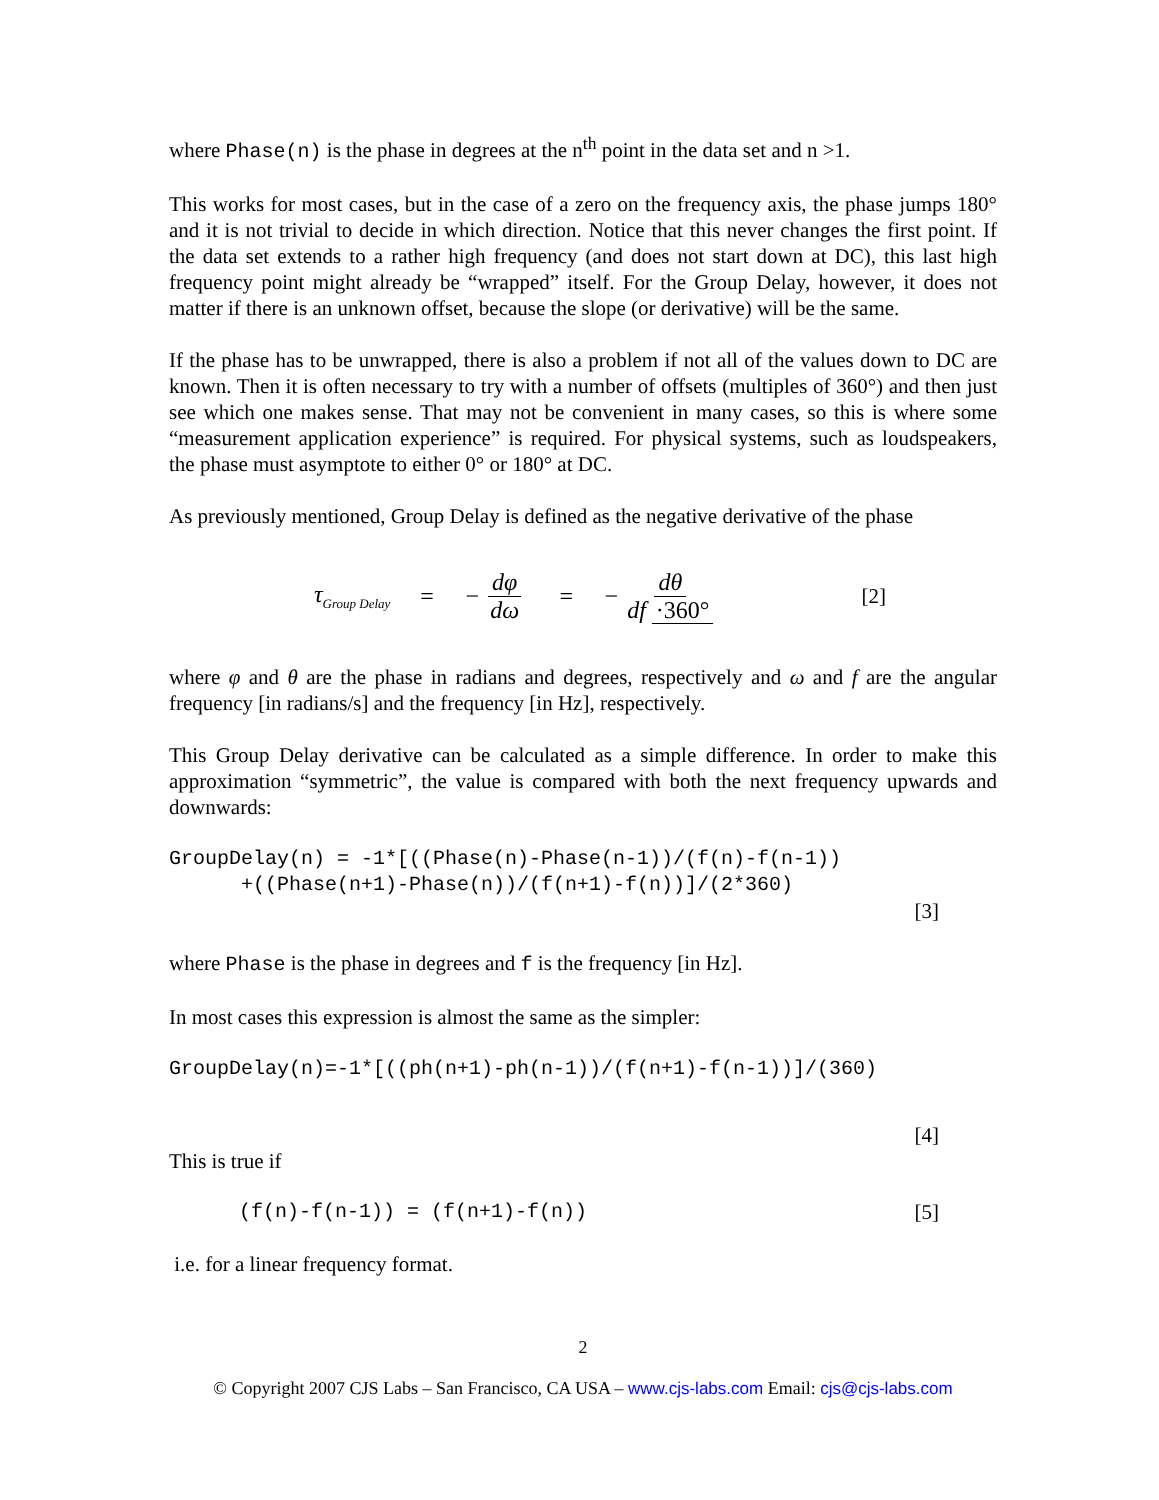where Phase(n) is the phase in degrees at the n<sup>th</sup> point in the data set and n >1.
This works for most cases, but in the case of a zero on the frequency axis, the phase jumps 180° and it is not trivial to decide in which direction. Notice that this never changes the first point. If the data set extends to a rather high frequency (and does not start down at DC), this last high frequency point might already be “wrapped” itself. For the Group Delay, however, it does not matter if there is an unknown offset, because the slope (or derivative) will be the same.
If the phase has to be unwrapped, there is also a problem if not all of the values down to DC are known. Then it is often necessary to try with a number of offsets (multiples of 360°) and then just see which one makes sense. That may not be convenient in many cases, so this is where some “measurement application experience” is required. For physical systems, such as loudspeakers, the phase must asymptote to either 0° or 180° at DC.
As previously mentioned, Group Delay is defined as the negative derivative of the phase
τ<sub>Group Delay</sub> = − dφ dω = − dθ df ·360° [2]
where φ and θ are the phase in radians and degrees, respectively and ω and f are the angular frequency [in radians/s] and the frequency [in Hz], respectively.
This Group Delay derivative can be calculated as a simple difference. In order to make this approximation “symmetric”, the value is compared with both the next frequency upwards and downwards:
GroupDelay(n) = -1*[((Phase(n)-Phase(n-1))/(f(n)-f(n-1)) +((Phase(n+1)-Phase(n))/(f(n+1)-f(n))]/(2*360)
[3]
where Phase is the phase in degrees and f is the frequency [in Hz].
In most cases this expression is almost the same as the simpler:
GroupDelay(n)=-1*[((ph(n+1)-ph(n-1))/(f(n+1)-f(n-1))]/(360)
[4]
This is true if
(f(n)-f(n-1)) = (f(n+1)-f(n)) [5]
i.e. for a linear frequency format.
2
© Copyright 2007 CJS Labs – San Francisco, CA USA – www.cjs-labs.com Email: cjs@cjs-labs.com